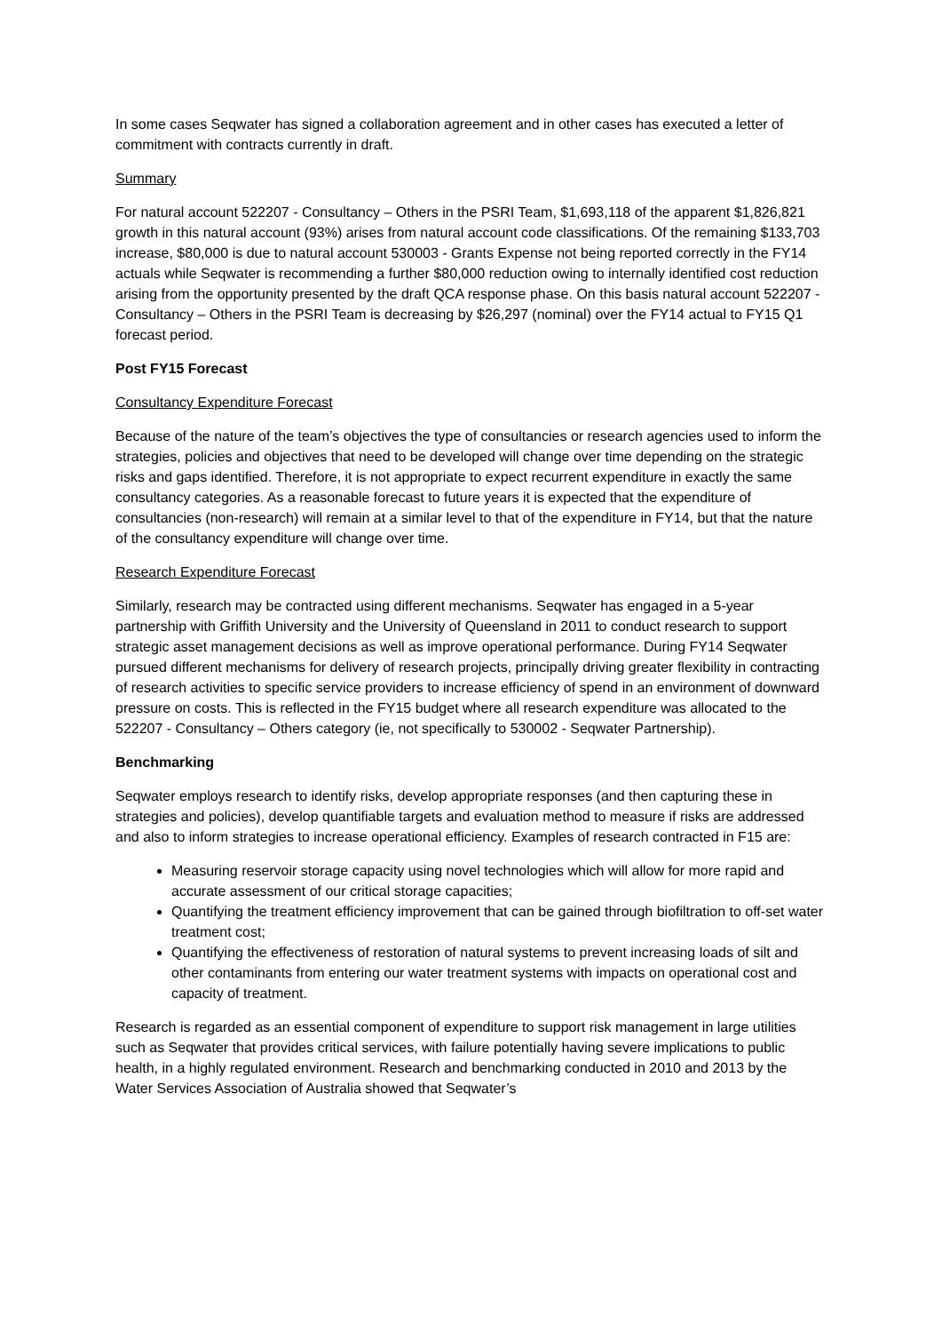In some cases Seqwater has signed a collaboration agreement and in other cases has executed a letter of commitment with contracts currently in draft.
Summary
For natural account 522207 - Consultancy – Others in the PSRI Team, $1,693,118 of the apparent $1,826,821 growth in this natural account (93%) arises from natural account code classifications. Of the remaining $133,703 increase, $80,000 is due to natural account 530003 - Grants Expense not being reported correctly in the FY14 actuals while Seqwater is recommending a further $80,000 reduction owing to internally identified cost reduction arising from the opportunity presented by the draft QCA response phase. On this basis natural account 522207 - Consultancy – Others in the PSRI Team is decreasing by $26,297 (nominal) over the FY14 actual to FY15 Q1 forecast period.
Post FY15 Forecast
Consultancy Expenditure Forecast
Because of the nature of the team’s objectives the type of consultancies or research agencies used to inform the strategies, policies and objectives that need to be developed will change over time depending on the strategic risks and gaps identified. Therefore, it is not appropriate to expect recurrent expenditure in exactly the same consultancy categories. As a reasonable forecast to future years it is expected that the expenditure of consultancies (non-research) will remain at a similar level to that of the expenditure in FY14, but that the nature of the consultancy expenditure will change over time.
Research Expenditure Forecast
Similarly, research may be contracted using different mechanisms. Seqwater has engaged in a 5-year partnership with Griffith University and the University of Queensland in 2011 to conduct research to support strategic asset management decisions as well as improve operational performance. During FY14 Seqwater pursued different mechanisms for delivery of research projects, principally driving greater flexibility in contracting of research activities to specific service providers to increase efficiency of spend in an environment of downward pressure on costs. This is reflected in the FY15 budget where all research expenditure was allocated to the 522207 - Consultancy – Others category (ie, not specifically to 530002 - Seqwater Partnership).
Benchmarking
Seqwater employs research to identify risks, develop appropriate responses (and then capturing these in strategies and policies), develop quantifiable targets and evaluation method to measure if risks are addressed and also to inform strategies to increase operational efficiency. Examples of research contracted in F15 are:
Measuring reservoir storage capacity using novel technologies which will allow for more rapid and accurate assessment of our critical storage capacities;
Quantifying the treatment efficiency improvement that can be gained through biofiltration to off-set water treatment cost;
Quantifying the effectiveness of restoration of natural systems to prevent increasing loads of silt and other contaminants from entering our water treatment systems with impacts on operational cost and capacity of treatment.
Research is regarded as an essential component of expenditure to support risk management in large utilities such as Seqwater that provides critical services, with failure potentially having severe implications to public health, in a highly regulated environment. Research and benchmarking conducted in 2010 and 2013 by the Water Services Association of Australia showed that Seqwater’s